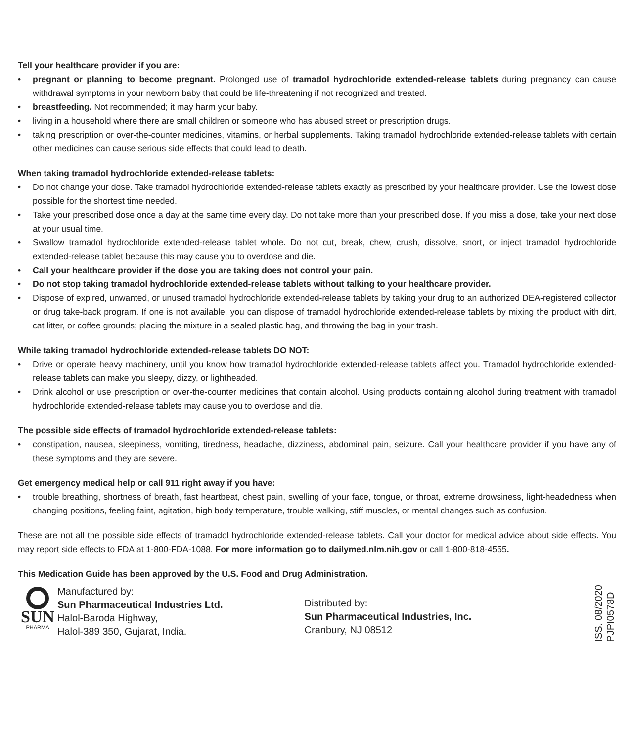Tell your healthcare provider if you are:
• pregnant or planning to become pregnant. Prolonged use of tramadol hydrochloride extended-release tablets during pregnancy can cause withdrawal symptoms in your newborn baby that could be life-threatening if not recognized and treated.
• breastfeeding. Not recommended; it may harm your baby.
• living in a household where there are small children or someone who has abused street or prescription drugs.
• taking prescription or over-the-counter medicines, vitamins, or herbal supplements. Taking tramadol hydrochloride extended-release tablets with certain other medicines can cause serious side effects that could lead to death.
When taking tramadol hydrochloride extended-release tablets:
• Do not change your dose. Take tramadol hydrochloride extended-release tablets exactly as prescribed by your healthcare provider. Use the lowest dose possible for the shortest time needed.
• Take your prescribed dose once a day at the same time every day. Do not take more than your prescribed dose. If you miss a dose, take your next dose at your usual time.
• Swallow tramadol hydrochloride extended-release tablet whole. Do not cut, break, chew, crush, dissolve, snort, or inject tramadol hydrochloride extended-release tablet because this may cause you to overdose and die.
• Call your healthcare provider if the dose you are taking does not control your pain.
• Do not stop taking tramadol hydrochloride extended-release tablets without talking to your healthcare provider.
• Dispose of expired, unwanted, or unused tramadol hydrochloride extended-release tablets by taking your drug to an authorized DEA-registered collector or drug take-back program. If one is not available, you can dispose of tramadol hydrochloride extended-release tablets by mixing the product with dirt, cat litter, or coffee grounds; placing the mixture in a sealed plastic bag, and throwing the bag in your trash.
While taking tramadol hydrochloride extended-release tablets DO NOT:
• Drive or operate heavy machinery, until you know how tramadol hydrochloride extended-release tablets affect you. Tramadol hydrochloride extended-release tablets can make you sleepy, dizzy, or lightheaded.
• Drink alcohol or use prescription or over-the-counter medicines that contain alcohol. Using products containing alcohol during treatment with tramadol hydrochloride extended-release tablets may cause you to overdose and die.
The possible side effects of tramadol hydrochloride extended-release tablets:
• constipation, nausea, sleepiness, vomiting, tiredness, headache, dizziness, abdominal pain, seizure. Call your healthcare provider if you have any of these symptoms and they are severe.
Get emergency medical help or call 911 right away if you have:
• trouble breathing, shortness of breath, fast heartbeat, chest pain, swelling of your face, tongue, or throat, extreme drowsiness, light-headedness when changing positions, feeling faint, agitation, high body temperature, trouble walking, stiff muscles, or mental changes such as confusion.
These are not all the possible side effects of tramadol hydrochloride extended-release tablets. Call your doctor for medical advice about side effects. You may report side effects to FDA at 1-800-FDA-1088. For more information go to dailymed.nlm.nih.gov or call 1-800-818-4555.
This Medication Guide has been approved by the U.S. Food and Drug Administration.
SUN
PHARMA
Manufactured by:
Sun Pharmaceutical Industries Ltd.
Halol-Baroda Highway,
Halol-389 350, Gujarat, India.
Distributed by:
Sun Pharmaceutical Industries, Inc.
Cranbury, NJ 08512
ISS. 08/2020
PJPI0578D